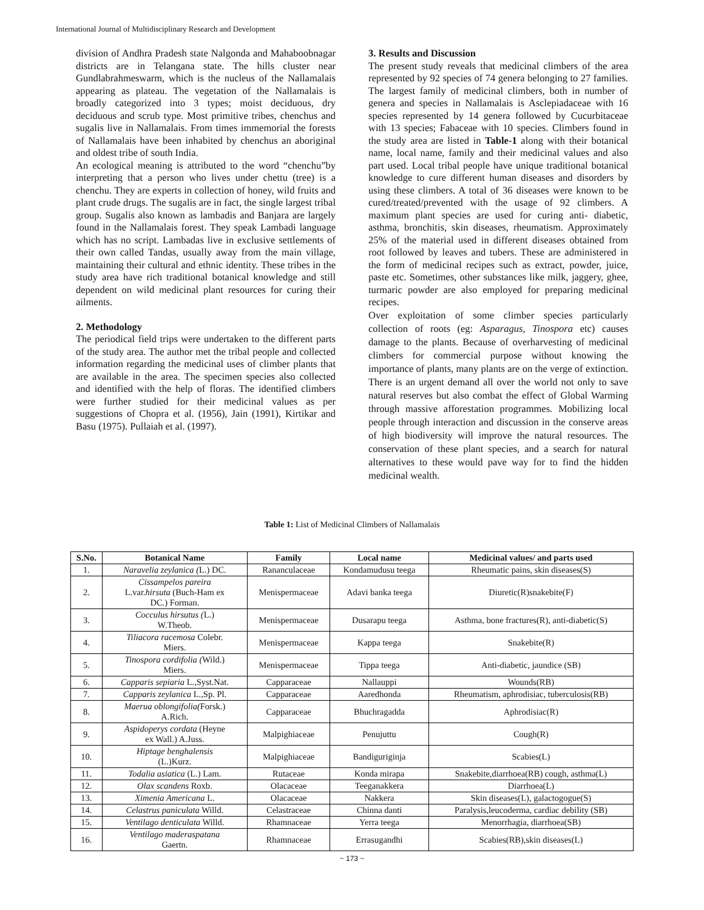International Journal of Multidisciplinary Research and Development
division of Andhra Pradesh state Nalgonda and Mahaboobnagar districts are in Telangana state. The hills cluster near Gundlabrahmeswarm, which is the nucleus of the Nallamalais appearing as plateau. The vegetation of the Nallamalais is broadly categorized into 3 types; moist deciduous, dry deciduous and scrub type. Most primitive tribes, chenchus and sugalis live in Nallamalais. From times immemorial the forests of Nallamalais have been inhabited by chenchus an aboriginal and oldest tribe of south India.
An ecological meaning is attributed to the word “chenchu”by interpreting that a person who lives under chettu (tree) is a chenchu. They are experts in collection of honey, wild fruits and plant crude drugs. The sugalis are in fact, the single largest tribal group. Sugalis also known as lambadis and Banjara are largely found in the Nallamalais forest. They speak Lambadi language which has no script. Lambadas live in exclusive settlements of their own called Tandas, usually away from the main village, maintaining their cultural and ethnic identity. These tribes in the study area have rich traditional botanical knowledge and still dependent on wild medicinal plant resources for curing their ailments.
2. Methodology
The periodical field trips were undertaken to the different parts of the study area. The author met the tribal people and collected information regarding the medicinal uses of climber plants that are available in the area. The specimen species also collected and identified with the help of floras. The identified climbers were further studied for their medicinal values as per suggestions of Chopra et al. (1956), Jain (1991), Kirtikar and Basu (1975). Pullaiah et al. (1997).
3. Results and Discussion
The present study reveals that medicinal climbers of the area represented by 92 species of 74 genera belonging to 27 families. The largest family of medicinal climbers, both in number of genera and species in Nallamalais is Asclepiadaceae with 16 species represented by 14 genera followed by Cucurbitaceae with 13 species; Fabaceae with 10 species. Climbers found in the study area are listed in Table-1 along with their botanical name, local name, family and their medicinal values and also part used. Local tribal people have unique traditional botanical knowledge to cure different human diseases and disorders by using these climbers. A total of 36 diseases were known to be cured/treated/prevented with the usage of 92 climbers. A maximum plant species are used for curing anti- diabetic, asthma, bronchitis, skin diseases, rheumatism. Approximately 25% of the material used in different diseases obtained from root followed by leaves and tubers. These are administered in the form of medicinal recipes such as extract, powder, juice, paste etc. Sometimes, other substances like milk, jaggery, ghee, turmaric powder are also employed for preparing medicinal recipes.
Over exploitation of some climber species particularly collection of roots (eg: Asparagus, Tinospora etc) causes damage to the plants. Because of overharvesting of medicinal climbers for commercial purpose without knowing the importance of plants, many plants are on the verge of extinction. There is an urgent demand all over the world not only to save natural reserves but also combat the effect of Global Warming through massive afforestation programmes. Mobilizing local people through interaction and discussion in the conserve areas of high biodiversity will improve the natural resources. The conservation of these plant species, and a search for natural alternatives to these would pave way for to find the hidden medicinal wealth.
Table 1: List of Medicinal Climbers of Nallamalais
| S.No. | Botanical Name | Family | Local name | Medicinal values/ and parts used |
| --- | --- | --- | --- | --- |
| 1. | Naravelia zeylanica ( L.) DC. | Rananculaceae | Kondamudusu teega | Rheumatic pains, skin diseases(S) |
| 2. | Cissampelos pareira L.var. hirsuta (Buch-Ham ex DC.) Forman. | Menispermaceae | Adavi banka teega | Diuretic(R)snakebite(F) |
| 3. | Cocculus hirsutus ( L.) W.Theob. | Menispermaceae | Dusarapu teega | Asthma, bone fractures(R), anti-diabetic(S) |
| 4. | Tiliacora racemosa Colebr. Miers. | Menispermaceae | Kappa teega | Snakebite(R) |
| 5. | Tinospora cordifolia ( Wild.) Miers. | Menispermaceae | Tippa teega | Anti-diabetic, jaundice (SB) |
| 6. | Capparis sepiaria L.,Syst.Nat. | Capparaceae | Nallauppi | Wounds(RB) |
| 7. | Capparis zeylanica L.,Sp. Pl. | Capparaceae | Aaredhonda | Rheumatism, aphrodisiac, tuberculosis(RB) |
| 8. | Maerua oblongifolia( Forsk.) A.Rich. | Capparaceae | Bhuchragadda | Aphrodisiac(R) |
| 9. | Aspidoperys cordata (Heyne ex Wall.) A.Juss. | Malpighiaceae | Penujuttu | Cough(R) |
| 10. | Hiptage benghalensis (L.)Kurz. | Malpighiaceae | Bandiguriginja | Scabies(L) |
| 11. | Todalia asiatica (L.) Lam. | Rutaceae | Konda mirapa | Snakebite,diarrhoea(RB) cough, asthma(L) |
| 12. | Olax scandens Roxb. | Olacaceae | Teeganakkera | Diarrhoea(L) |
| 13. | Ximenia Americana L. | Olacaceae | Nakkera | Skin diseases(L), galactogogue(S) |
| 14. | Celastrus paniculata Willd. | Celastraceae | Chinna danti | Paralysis,leucoderma, cardiac debility (SB) |
| 15. | Ventilago denticulata Willd. | Rhamnaceae | Yerra teega | Menorrhagia, diarrhoea(SB) |
| 16. | Ventilago maderaspatana Gaertn. | Rhamnaceae | Errasugandhi | Scabies(RB),skin diseases(L) |
~ 173 ~